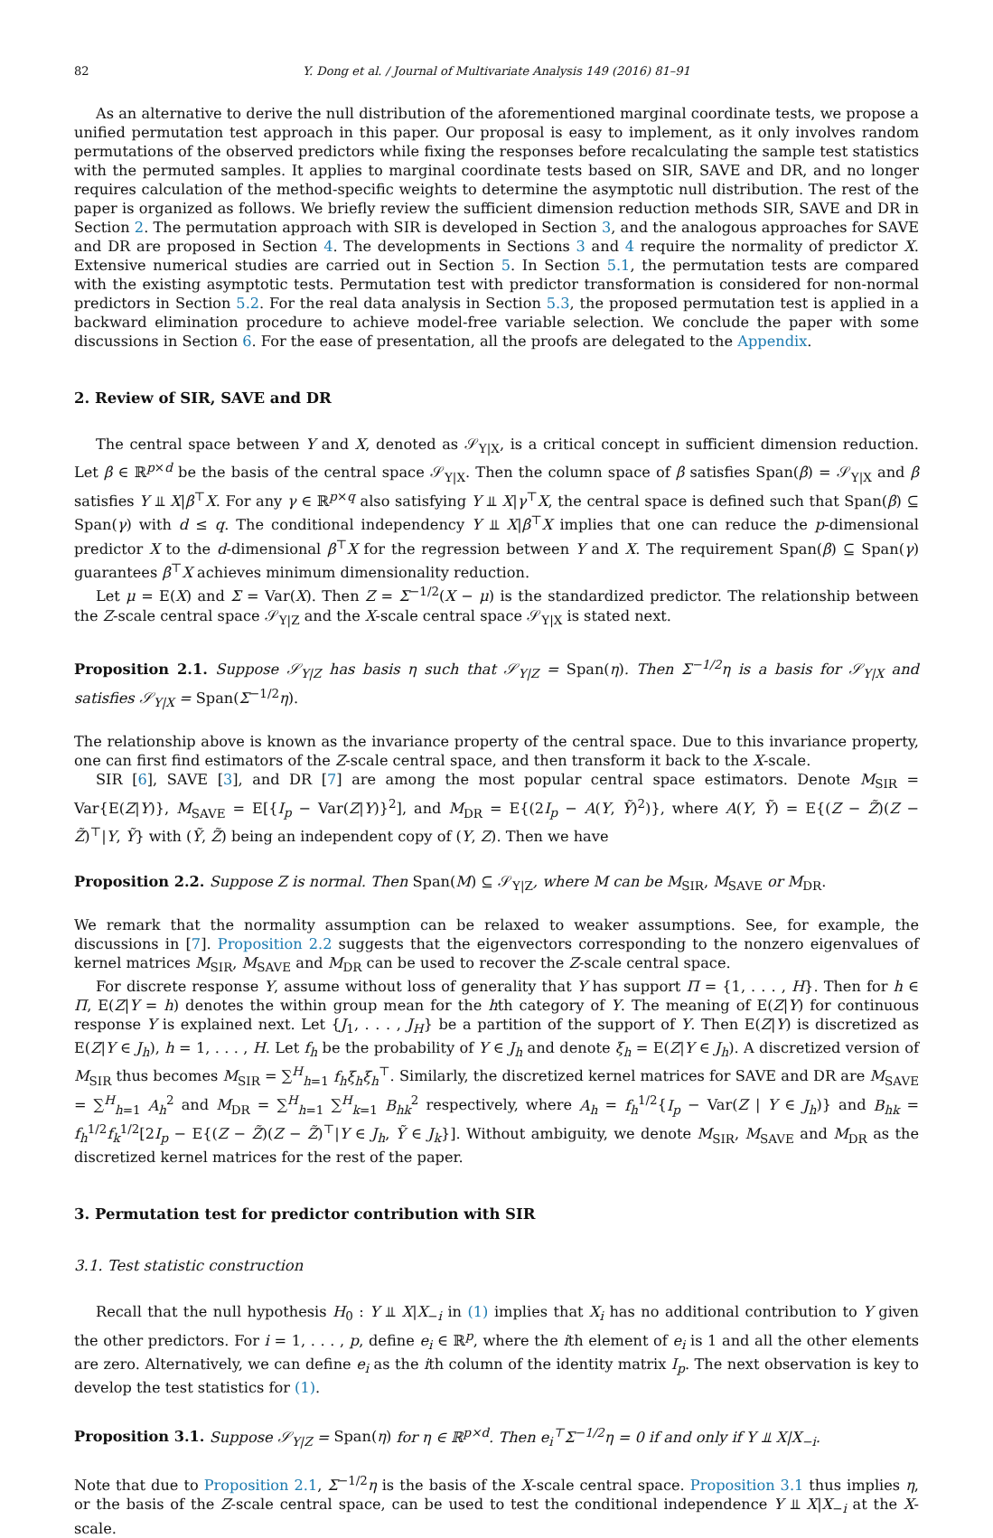82 Y. Dong et al. / Journal of Multivariate Analysis 149 (2016) 81–91
As an alternative to derive the null distribution of the aforementioned marginal coordinate tests, we propose a unified permutation test approach in this paper. Our proposal is easy to implement, as it only involves random permutations of the observed predictors while fixing the responses before recalculating the sample test statistics with the permuted samples. It applies to marginal coordinate tests based on SIR, SAVE and DR, and no longer requires calculation of the method-specific weights to determine the asymptotic null distribution. The rest of the paper is organized as follows. We briefly review the sufficient dimension reduction methods SIR, SAVE and DR in Section 2. The permutation approach with SIR is developed in Section 3, and the analogous approaches for SAVE and DR are proposed in Section 4. The developments in Sections 3 and 4 require the normality of predictor X. Extensive numerical studies are carried out in Section 5. In Section 5.1, the permutation tests are compared with the existing asymptotic tests. Permutation test with predictor transformation is considered for non-normal predictors in Section 5.2. For the real data analysis in Section 5.3, the proposed permutation test is applied in a backward elimination procedure to achieve model-free variable selection. We conclude the paper with some discussions in Section 6. For the ease of presentation, all the proofs are delegated to the Appendix.
2. Review of SIR, SAVE and DR
The central space between Y and X, denoted as 𝒮<sub>Y|X</sub>, is a critical concept in sufficient dimension reduction. Let β ∈ ℝ<sup>p×d</sup> be the basis of the central space 𝒮<sub>Y|X</sub>. Then the column space of β satisfies Span(β) = 𝒮<sub>Y|X</sub> and β satisfies Y ⫫ X|β<sup>⊤</sup>X. For any γ ∈ ℝ<sup>p×q</sup> also satisfying Y ⫫ X|γ<sup>⊤</sup>X, the central space is defined such that Span(β) ⊆ Span(γ) with d ≤ q. The conditional independency Y ⫫ X|β<sup>⊤</sup>X implies that one can reduce the p-dimensional predictor X to the d-dimensional β<sup>⊤</sup>X for the regression between Y and X. The requirement Span(β) ⊆ Span(γ) guarantees β<sup>⊤</sup>X achieves minimum dimensionality reduction.
Let μ = E(X) and Σ = Var(X). Then Z = Σ<sup>−1/2</sup>(X − μ) is the standardized predictor. The relationship between the Z-scale central space 𝒮<sub>Y|Z</sub> and the X-scale central space 𝒮<sub>Y|X</sub> is stated next.
Proposition 2.1. Suppose 𝒮<sub>Y|Z</sub> has basis η such that 𝒮<sub>Y|Z</sub> = Span(η). Then Σ<sup>−1/2</sup>η is a basis for 𝒮<sub>Y|X</sub> and satisfies 𝒮<sub>Y|X</sub> = Span(Σ<sup>−1/2</sup>η).
The relationship above is known as the invariance property of the central space. Due to this invariance property, one can first find estimators of the Z-scale central space, and then transform it back to the X-scale.
SIR [6], SAVE [3], and DR [7] are among the most popular central space estimators. Denote M<sub>SIR</sub> = Var{E(Z|Y)}, M<sub>SAVE</sub> = E[{I<sub>p</sub> − Var(Z|Y)}<sup>2</sup>], and M<sub>DR</sub> = E{(2I<sub>p</sub> − A(Y, Ỹ)<sup>2</sup>)}, where A(Y, Ỹ) = E{(Z − Z̃)(Z − Z̃)<sup>⊤</sup>|Y, Ỹ} with (Ỹ, Z̃) being an independent copy of (Y, Z). Then we have
Proposition 2.2. Suppose Z is normal. Then Span(M) ⊆ 𝒮<sub>Y|Z</sub>, where M can be M<sub>SIR</sub>, M<sub>SAVE</sub> or M<sub>DR</sub>.
We remark that the normality assumption can be relaxed to weaker assumptions. See, for example, the discussions in [7]. Proposition 2.2 suggests that the eigenvectors corresponding to the nonzero eigenvalues of kernel matrices M<sub>SIR</sub>, M<sub>SAVE</sub> and M<sub>DR</sub> can be used to recover the Z-scale central space.
For discrete response Y, assume without loss of generality that Y has support Π = {1, . . . , H}. Then for h ∈ Π, E(Z|Y = h) denotes the within group mean for the hth category of Y. The meaning of E(Z|Y) for continuous response Y is explained next. Let {J<sub>1</sub>, . . . , J<sub>H</sub>} be a partition of the support of Y. Then E(Z|Y) is discretized as E(Z|Y ∈ J<sub>h</sub>), h = 1, . . . , H. Let f<sub>h</sub> be the probability of Y ∈ J<sub>h</sub> and denote ξ<sub>h</sub> = E(Z|Y ∈ J<sub>h</sub>). A discretized version of M<sub>SIR</sub> thus becomes M<sub>SIR</sub> = ∑<sup>H</sup><sub>h=1</sub> f<sub>h</sub>ξ<sub>h</sub>ξ<sub>h</sub><sup>⊤</sup>. Similarly, the discretized kernel matrices for SAVE and DR are M<sub>SAVE</sub> = ∑<sup>H</sup><sub>h=1</sub> A<sub>h</sub><sup>2</sup> and M<sub>DR</sub> = ∑<sup>H</sup><sub>h=1</sub> ∑<sup>H</sup><sub>k=1</sub> B<sub>hk</sub><sup>2</sup> respectively, where A<sub>h</sub> = f<sub>h</sub><sup>1/2</sup>{I<sub>p</sub> − Var(Z | Y ∈ J<sub>h</sub>)} and B<sub>hk</sub> = f<sub>h</sub><sup>1/2</sup>f<sub>k</sub><sup>1/2</sup>[2I<sub>p</sub> − E{(Z − Z̃)(Z − Z̃)<sup>⊤</sup>|Y ∈ J<sub>h</sub>, Ỹ ∈ J<sub>k</sub>}]. Without ambiguity, we denote M<sub>SIR</sub>, M<sub>SAVE</sub> and M<sub>DR</sub> as the discretized kernel matrices for the rest of the paper.
3. Permutation test for predictor contribution with SIR
3.1. Test statistic construction
Recall that the null hypothesis H<sub>0</sub> : Y ⫫ X|X<sub>−i</sub> in (1) implies that X<sub>i</sub> has no additional contribution to Y given the other predictors. For i = 1, . . . , p, define e<sub>i</sub> ∈ ℝ<sup>p</sup>, where the ith element of e<sub>i</sub> is 1 and all the other elements are zero. Alternatively, we can define e<sub>i</sub> as the ith column of the identity matrix I<sub>p</sub>. The next observation is key to develop the test statistics for (1).
Proposition 3.1. Suppose 𝒮<sub>Y|Z</sub> = Span(η) for η ∈ ℝ<sup>p×d</sup>. Then e<sub>i</sub><sup>⊤</sup>Σ<sup>−1/2</sup>η = 0 if and only if Y ⫫ X|X<sub>−i</sub>.
Note that due to Proposition 2.1, Σ<sup>−1/2</sup>η is the basis of the X-scale central space. Proposition 3.1 thus implies η, or the basis of the Z-scale central space, can be used to test the conditional independence Y ⫫ X|X<sub>−i</sub> at the X-scale.